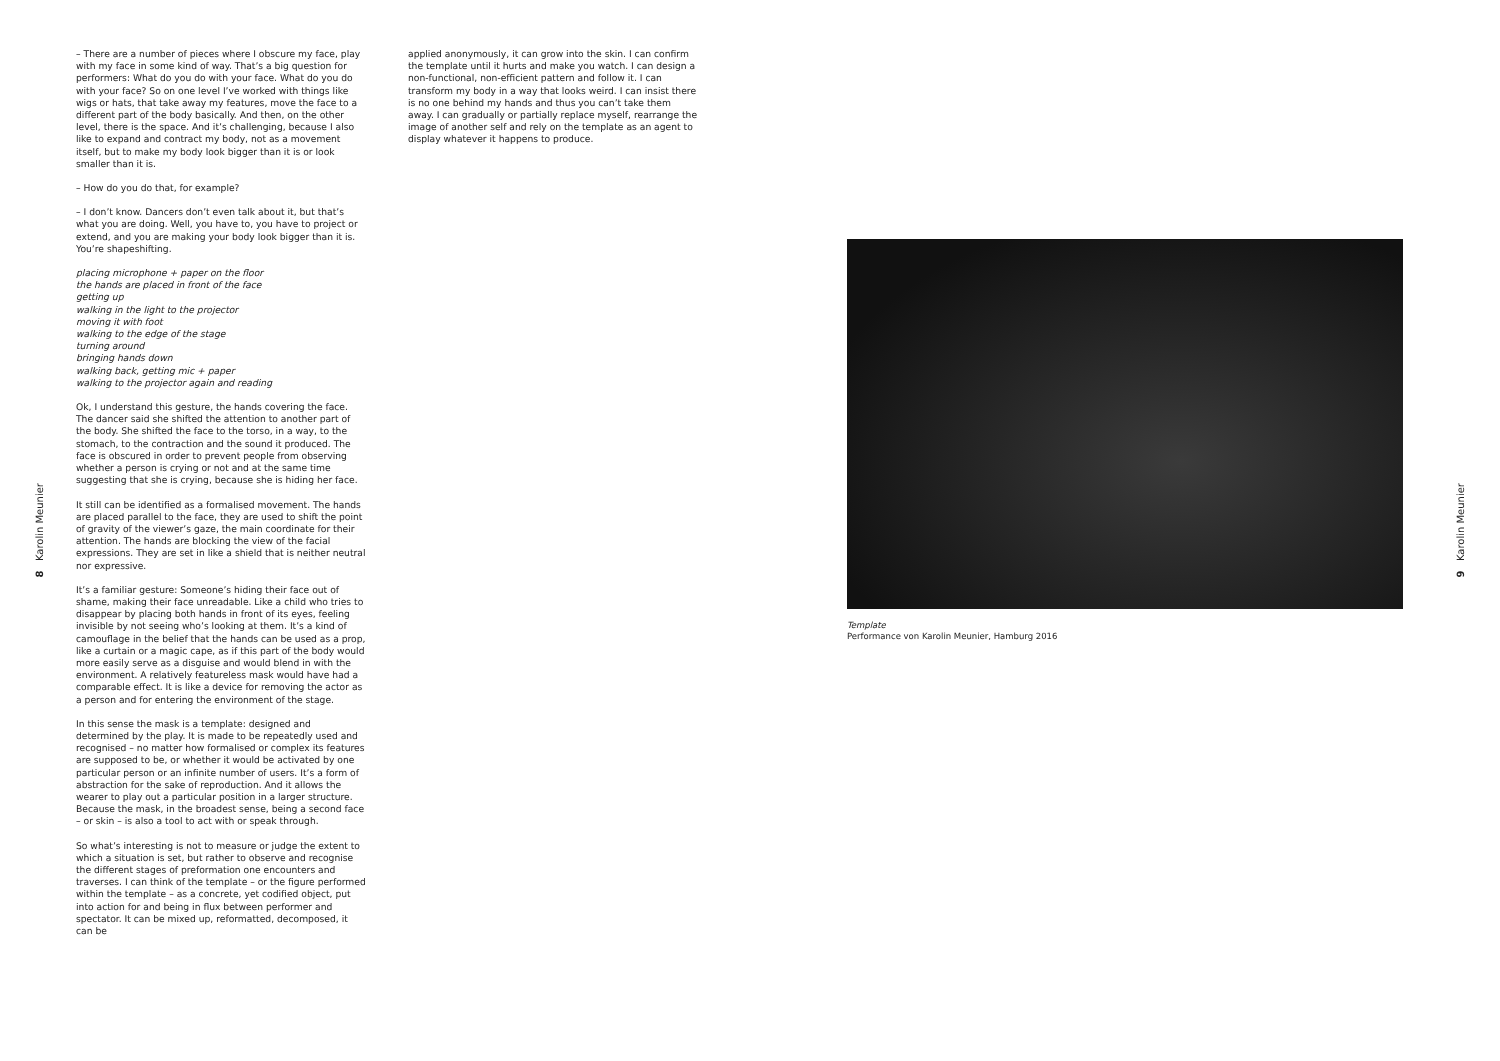8 Karolin Meunier
– There are a number of pieces where I obscure my face, play with my face in some kind of way. That’s a big question for performers: What do you do with your face. What do you do with your face? So on one level I’ve worked with things like wigs or hats, that take away my features, move the face to a different part of the body basically. And then, on the other level, there is the space. And it’s challenging, because I also like to expand and contract my body, not as a movement itself, but to make my body look bigger than it is or look smaller than it is.
– How do you do that, for example?
– I don’t know. Dancers don’t even talk about it, but that’s what you are doing. Well, you have to, you have to project or extend, and you are making your body look bigger than it is. You’re shapeshifting.
placing microphone + paper on the floor
the hands are placed in front of the face
getting up
walking in the light to the projector
moving it with foot
walking to the edge of the stage
turning around
bringing hands down
walking back, getting mic + paper
walking to the projector again and reading
Ok, I understand this gesture, the hands covering the face. The dancer said she shifted the attention to another part of the body. She shifted the face to the torso, in a way, to the stomach, to the contraction and the sound it produced. The face is obscured in order to prevent people from observing whether a person is crying or not and at the same time suggesting that she is crying, because she is hiding her face.
It still can be identified as a formalised movement. The hands are placed parallel to the face, they are used to shift the point of gravity of the viewer’s gaze, the main coordinate for their attention. The hands are blocking the view of the facial expressions. They are set in like a shield that is neither neutral nor expressive.
It’s a familiar gesture: Someone’s hiding their face out of shame, making their face unreadable. Like a child who tries to disappear by placing both hands in front of its eyes, feeling invisible by not seeing who’s looking at them. It’s a kind of camouflage in the belief that the hands can be used as a prop, like a curtain or a magic cape, as if this part of the body would more easily serve as a disguise and would blend in with the environment. A relatively featureless mask would have had a comparable effect. It is like a device for removing the actor as a person and for entering the environment of the stage.
In this sense the mask is a template: designed and determined by the play. It is made to be repeatedly used and recognised – no matter how formalised or complex its features are supposed to be, or whether it would be activated by one particular person or an infinite number of users. It’s a form of abstraction for the sake of reproduction. And it allows the wearer to play out a particular position in a larger structure. Because the mask, in the broadest sense, being a second face – or skin – is also a tool to act with or speak through.
So what’s interesting is not to measure or judge the extent to which a situation is set, but rather to observe and recognise the different stages of preformation one encounters and traverses. I can think of the template – or the figure performed within the template – as a concrete, yet codified object, put into action for and being in flux between performer and spectator. It can be mixed up, reformatted, decomposed, it can be
applied anonymously, it can grow into the skin. I can confirm the template until it hurts and make you watch. I can design a non-functional, non-efficient pattern and follow it. I can transform my body in a way that looks weird. I can insist there is no one behind my hands and thus you can’t take them away. I can gradually or partially replace myself, rearrange the image of another self and rely on the template as an agent to display whatever it happens to produce.
Template
Performance von Karolin Meunier, Hamburg 2016
9 Karolin Meunier